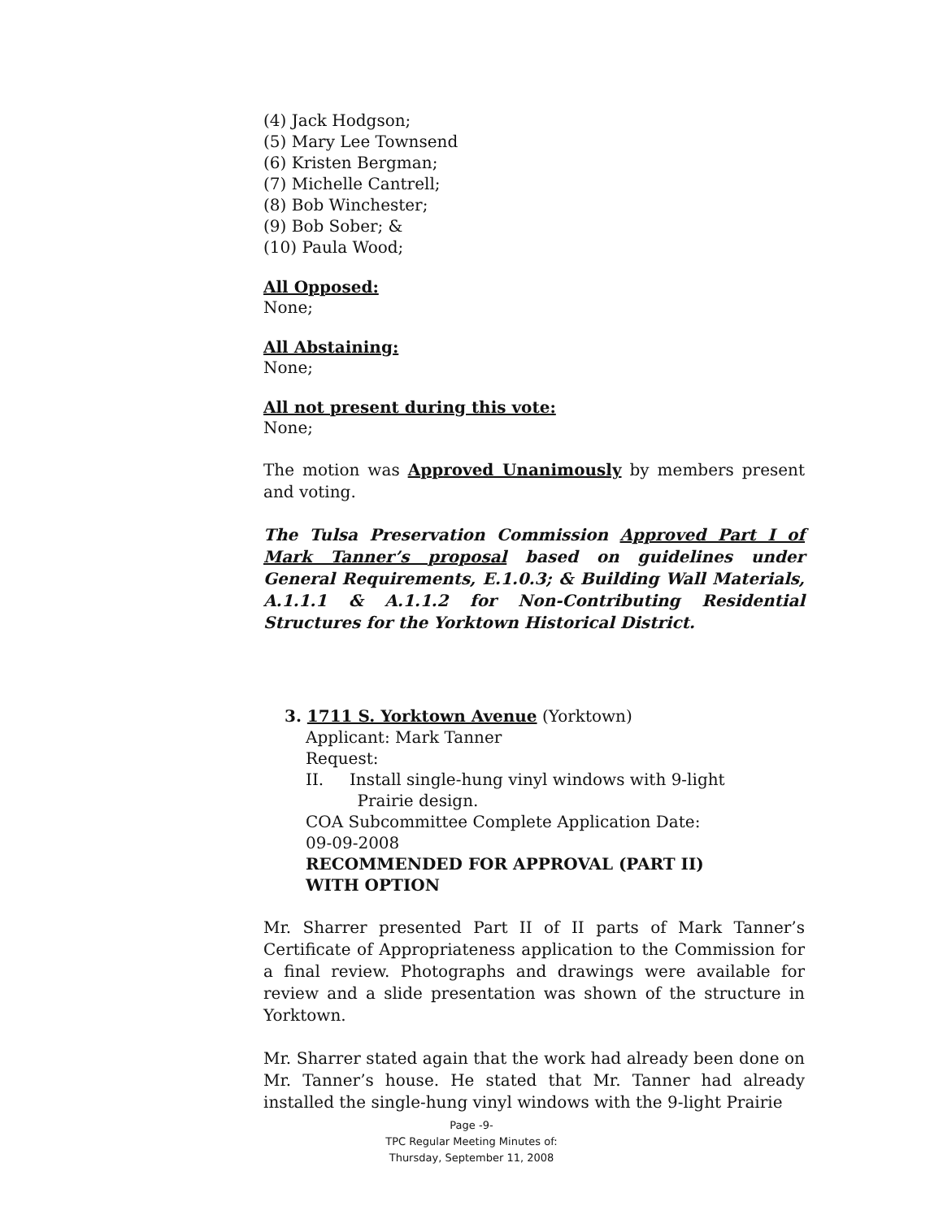(4) Jack Hodgson;
(5) Mary Lee Townsend
(6) Kristen Bergman;
(7) Michelle Cantrell;
(8) Bob Winchester;
(9) Bob Sober; &
(10) Paula Wood;
All Opposed:
None;
All Abstaining:
None;
All not present during this vote:
None;
The motion was Approved Unanimously by members present and voting.
The Tulsa Preservation Commission Approved Part I of Mark Tanner’s proposal based on guidelines under General Requirements, E.1.0.3; & Building Wall Materials, A.1.1.1 & A.1.1.2 for Non-Contributing Residential Structures for the Yorktown Historical District.
3. 1711 S. Yorktown Avenue (Yorktown)
Applicant: Mark Tanner
Request:
II. Install single-hung vinyl windows with 9-light
Prairie design.
COA Subcommittee Complete Application Date:
09-09-2008
RECOMMENDED FOR APPROVAL (PART II)
WITH OPTION
Mr. Sharrer presented Part II of II parts of Mark Tanner’s Certificate of Appropriateness application to the Commission for a final review. Photographs and drawings were available for review and a slide presentation was shown of the structure in Yorktown.
Mr. Sharrer stated again that the work had already been done on Mr. Tanner’s house. He stated that Mr. Tanner had already installed the single-hung vinyl windows with the 9-light Prairie
Page -9-
TPC Regular Meeting Minutes of:
Thursday, September 11, 2008